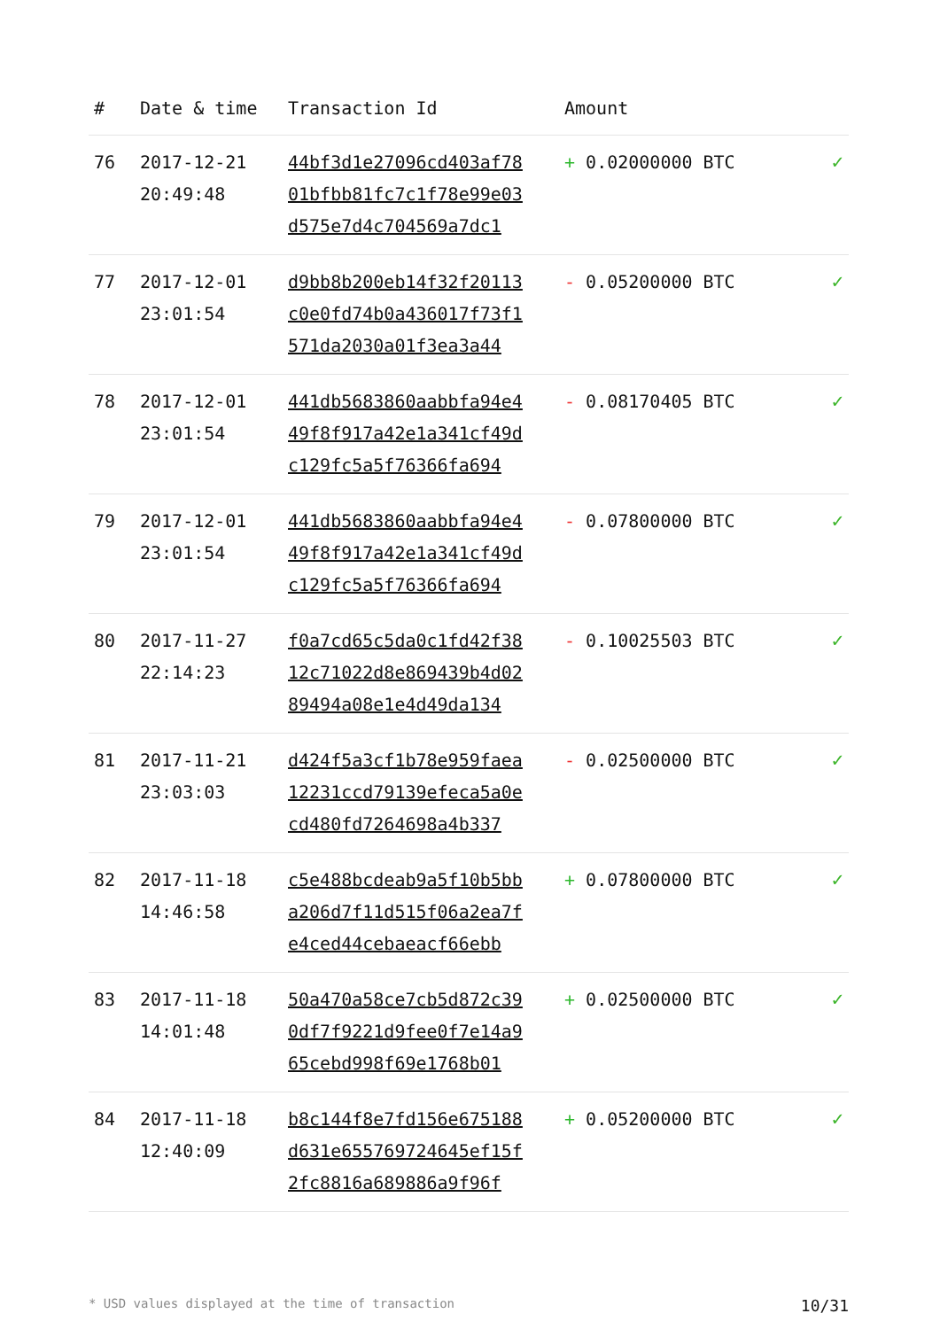| # | Date & time | Transaction Id | Amount | |
| --- | --- | --- | --- | --- |
| 76 | 2017-12-21 20:49:48 | 44bf3d1e27096cd403af78 01bfbb81fc7c1f78e99e03 d575e7d4c704569a7dc1 | + 0.02000000 BTC | ✓ |
| 77 | 2017-12-01 23:01:54 | d9bb8b200eb14f32f20113 c0e0fd74b0a436017f73f1 571da2030a01f3ea3a44 | - 0.05200000 BTC | ✓ |
| 78 | 2017-12-01 23:01:54 | 441db5683860aabbfa94e4 49f8f917a42e1a341cf49d c129fc5a5f76366fa694 | - 0.08170405 BTC | ✓ |
| 79 | 2017-12-01 23:01:54 | 441db5683860aabbfa94e4 49f8f917a42e1a341cf49d c129fc5a5f76366fa694 | - 0.07800000 BTC | ✓ |
| 80 | 2017-11-27 22:14:23 | f0a7cd65c5da0c1fd42f38 12c71022d8e869439b4d02 89494a08e1e4d49da134 | - 0.10025503 BTC | ✓ |
| 81 | 2017-11-21 23:03:03 | d424f5a3cf1b78e959faea 12231ccd79139efeca5a0e cd480fd7264698a4b337 | - 0.02500000 BTC | ✓ |
| 82 | 2017-11-18 14:46:58 | c5e488bcdeab9a5f10b5bb a206d7f11d515f06a2ea7f e4ced44cebaeacf66ebb | + 0.07800000 BTC | ✓ |
| 83 | 2017-11-18 14:01:48 | 50a470a58ce7cb5d872c39 0df7f9221d9fee0f7e14a9 65cebd998f69e1768b01 | + 0.02500000 BTC | ✓ |
| 84 | 2017-11-18 12:40:09 | b8c144f8e7fd156e675188 d631e655769724645ef15f 2fc8816a689886a9f96f | + 0.05200000 BTC | ✓ |
* USD values displayed at the time of transaction 10/31